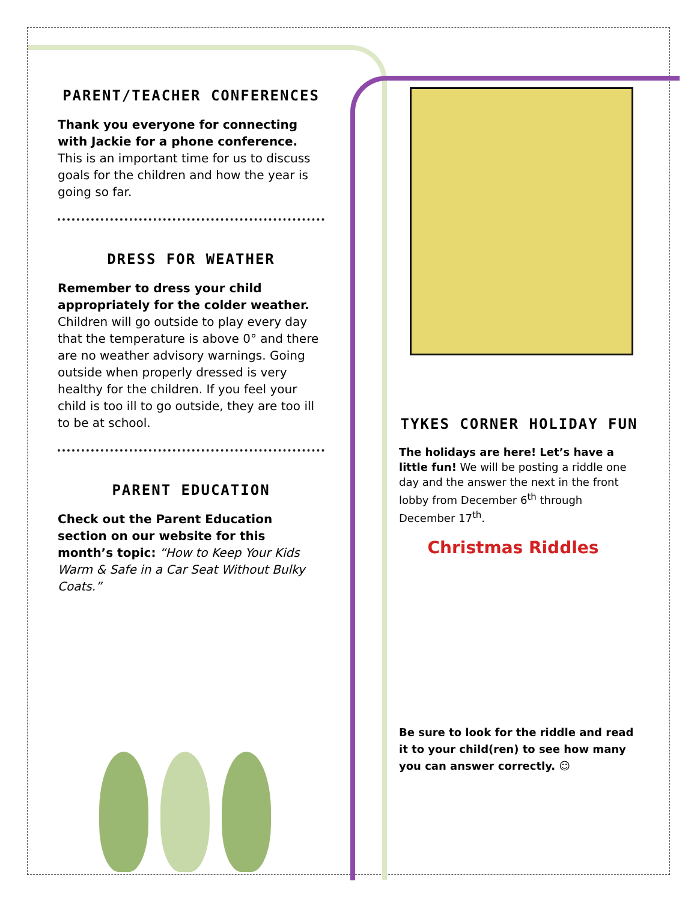PARENT/TEACHER CONFERENCES
Thank you everyone for connecting with Jackie for a phone conference. This is an important time for us to discuss goals for the children and how the year is going so far.
DRESS FOR WEATHER
Remember to dress your child appropriately for the colder weather. Children will go outside to play every day that the temperature is above 0° and there are no weather advisory warnings. Going outside when properly dressed is very healthy for the children. If you feel your child is too ill to go outside, they are too ill to be at school.
PARENT EDUCATION
Check out the Parent Education section on our website for this month’s topic: “How to Keep Your Kids Warm & Safe in a Car Seat Without Bulky Coats.”
TYKES CORNER HOLIDAY FUN
The holidays are here! Let’s have a little fun! We will be posting a riddle one day and the answer the next in the front lobby from December 6<sup>th</sup> through December 17<sup>th</sup>.
Christmas Riddles
Be sure to look for the riddle and read it to your child(ren) to see how many you can answer correctly. ☺